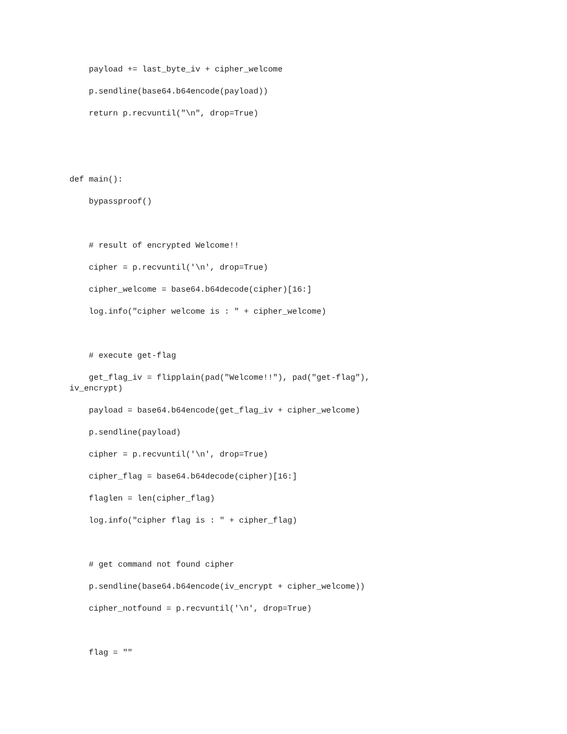payload += last_byte_iv + cipher_welcome
p.sendline(base64.b64encode(payload))
return p.recvuntil("\n", drop=True)
def main():
bypassproof()
# result of encrypted Welcome!!
cipher = p.recvuntil('\n', drop=True)
cipher_welcome = base64.b64decode(cipher)[16:]
log.info("cipher welcome is : " + cipher_welcome)
# execute get-flag
get_flag_iv = flipplain(pad("Welcome!!"), pad("get-flag"), iv_encrypt)
payload = base64.b64encode(get_flag_iv + cipher_welcome)
p.sendline(payload)
cipher = p.recvuntil('\n', drop=True)
cipher_flag = base64.b64decode(cipher)[16:]
flaglen = len(cipher_flag)
log.info("cipher flag is : " + cipher_flag)
# get command not found cipher
p.sendline(base64.b64encode(iv_encrypt + cipher_welcome))
cipher_notfound = p.recvuntil('\n', drop=True)
flag = ""